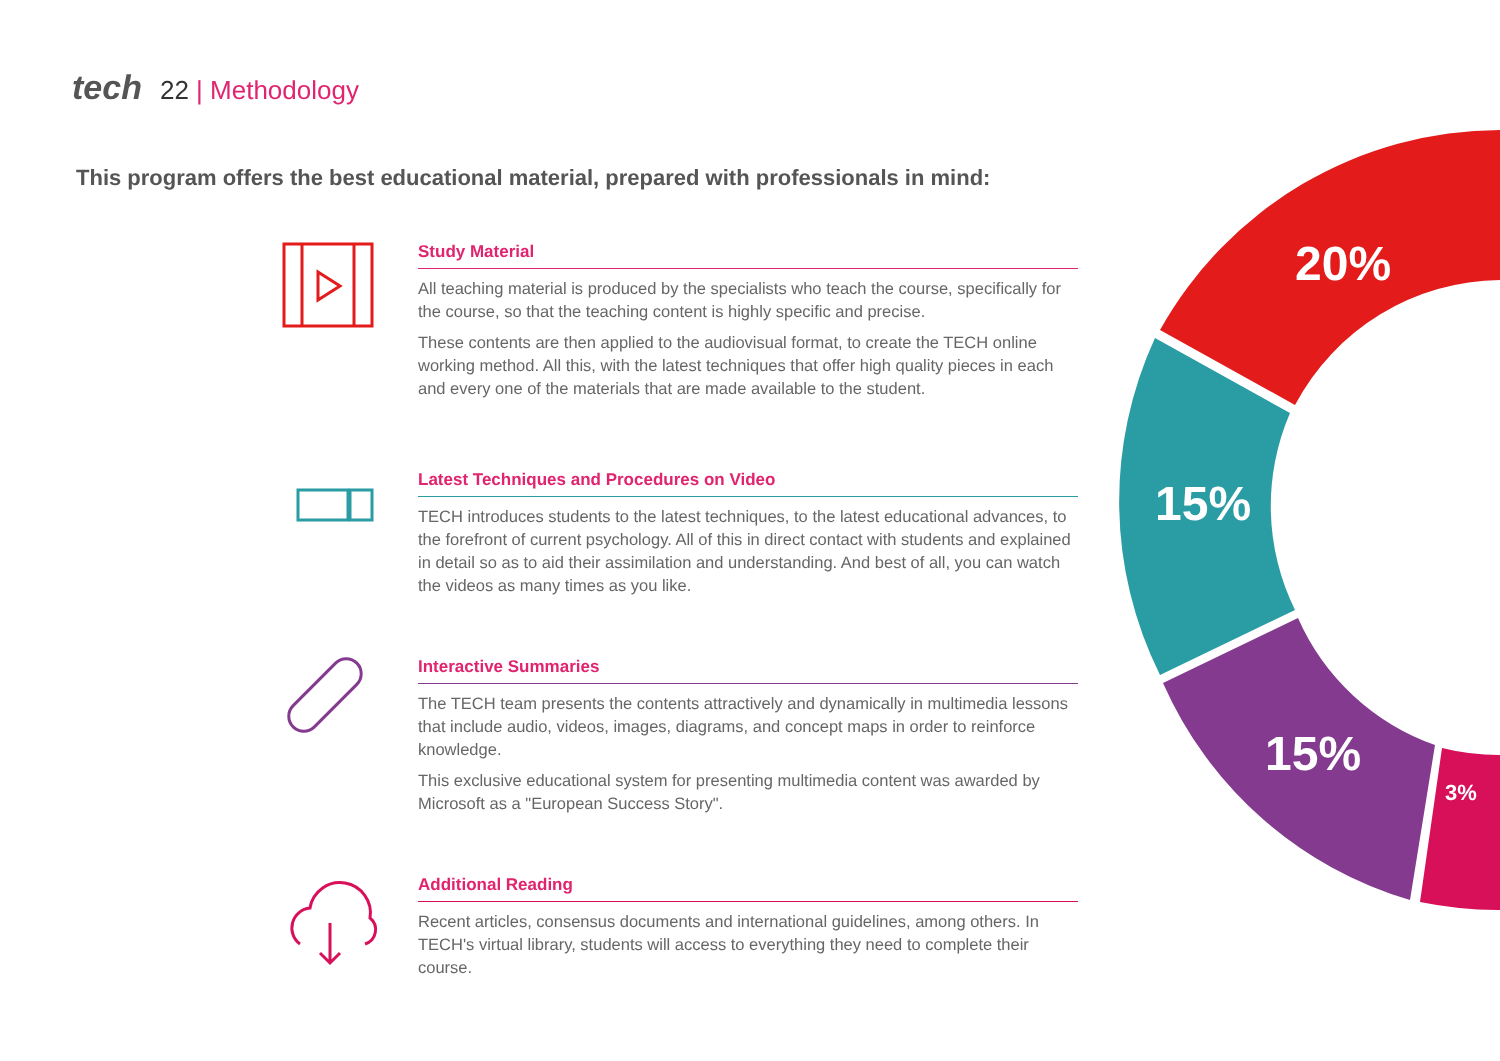tech 22 | Methodology
This program offers the best educational material, prepared with professionals in mind:
Study Material
All teaching material is produced by the specialists who teach the course, specifically for the course, so that the teaching content is highly specific and precise.
These contents are then applied to the audiovisual format, to create the TECH online working method. All this, with the latest techniques that offer high quality pieces in each and every one of the materials that are made available to the student.
Latest Techniques and Procedures on Video
TECH introduces students to the latest techniques, to the latest educational advances, to the forefront of current psychology. All of this in direct contact with students and explained in detail so as to aid their assimilation and understanding. And best of all, you can watch the videos as many times as you like.
Interactive Summaries
The TECH team presents the contents attractively and dynamically in multimedia lessons that include audio, videos, images, diagrams, and concept maps in order to reinforce knowledge.
This exclusive educational system for presenting multimedia content was awarded by Microsoft as a "European Success Story".
Additional Reading
Recent articles, consensus documents and international guidelines, among others. In TECH's virtual library, students will access to everything they need to complete their course.
20%
15%
15%
3%